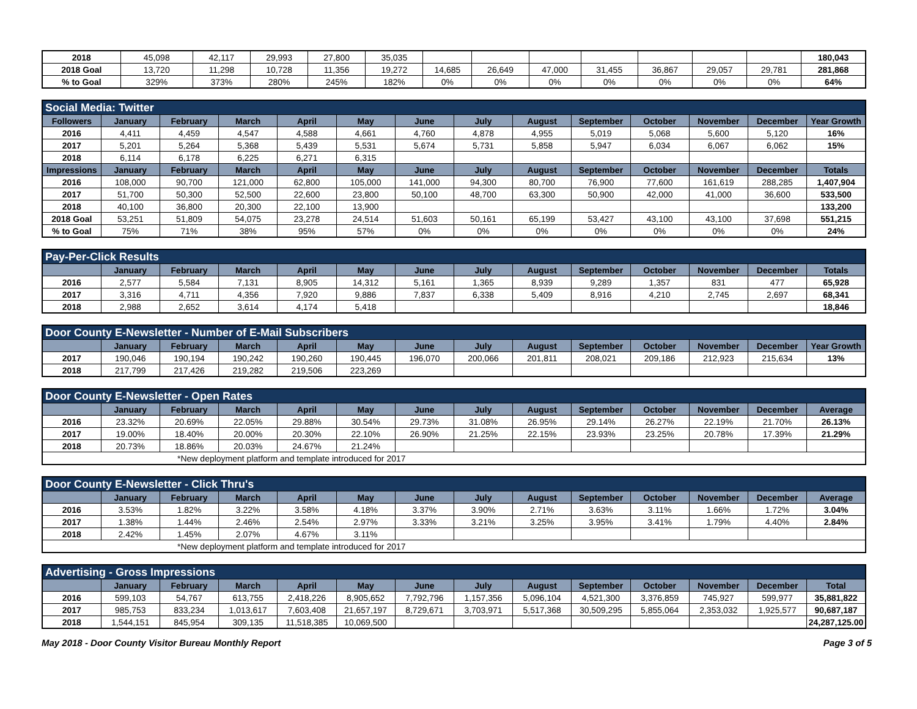| 2018 | 45,098 | 42,117 | 29,993 | 27,800 | 35,035 | | | | | | | | 180,043 |
| 2018 Goal | 13,720 | 11,298 | 10,728 | 11,356 | 19,272 | 14,685 | 26,649 | 47,000 | 31,455 | 36,867 | 29,057 | 29,781 | 281,868 |
| % to Goal | 329% | 373% | 280% | 245% | 182% | 0% | 0% | 0% | 0% | 0% | 0% | 0% | 64% |
| Social Media: Twitter | | | | | | | | | | | | | |
| Followers | January | February | March | April | May | June | July | August | September | October | November | December | Year Growth |
| 2016 | 4,411 | 4,459 | 4,547 | 4,588 | 4,661 | 4,760 | 4,878 | 4,955 | 5,019 | 5,068 | 5,600 | 5,120 | 16% |
| 2017 | 5,201 | 5,264 | 5,368 | 5,439 | 5,531 | 5,674 | 5,731 | 5,858 | 5,947 | 6,034 | 6,067 | 6,062 | 15% |
| 2018 | 6,114 | 6,178 | 6,225 | 6,271 | 6,315 | | | | | | | | |
| Impressions | January | February | March | April | May | June | July | August | September | October | November | December | Totals |
| 2016 | 108,000 | 90,700 | 121,000 | 62,800 | 105,000 | 141,000 | 94,300 | 80,700 | 76,900 | 77,600 | 161,619 | 288,285 | 1,407,904 |
| 2017 | 51,700 | 50,300 | 52,500 | 22,600 | 23,800 | 50,100 | 48,700 | 63,300 | 50,900 | 42,000 | 41,000 | 36,600 | 533,500 |
| 2018 | 40,100 | 36,800 | 20,300 | 22,100 | 13,900 | | | | | | | | 133,200 |
| 2018 Goal | 53,251 | 51,809 | 54,075 | 23,278 | 24,514 | 51,603 | 50,161 | 65,199 | 53,427 | 43,100 | 43,100 | 37,698 | 551,215 |
| % to Goal | 75% | 71% | 38% | 95% | 57% | 0% | 0% | 0% | 0% | 0% | 0% | 0% | 24% |
| Pay-Per-Click Results | | | | | | | | | | | | | |
| | January | February | March | April | May | June | July | August | September | October | November | December | Totals |
| 2016 | 2,577 | 5,584 | 7,131 | 8,905 | 14,312 | 5,161 | 1,365 | 8,939 | 9,289 | 1,357 | 831 | 477 | 65,928 |
| 2017 | 3,316 | 4,711 | 4,356 | 7,920 | 9,886 | 7,837 | 6,338 | 5,409 | 8,916 | 4,210 | 2,745 | 2,697 | 68,341 |
| 2018 | 2,988 | 2,652 | 3,614 | 4,174 | 5,418 | | | | | | | | 18,846 |
| Door County E-Newsletter - Number of E-Mail Subscribers | | | | | | | | | | | | | |
| | January | February | March | April | May | June | July | August | September | October | November | December | Year Growth |
| 2017 | 190,046 | 190,194 | 190,242 | 190,260 | 190,445 | 196,070 | 200,066 | 201,811 | 208,021 | 209,186 | 212,923 | 215,634 | 13% |
| 2018 | 217,799 | 217,426 | 219,282 | 219,506 | 223,269 | | | | | | | | |
| Door County E-Newsletter - Open Rates | | | | | | | | | | | | | |
| | January | February | March | April | May | June | July | August | September | October | November | December | Average |
| 2016 | 23.32% | 20.69% | 22.05% | 29.88% | 30.54% | 29.73% | 31.08% | 26.95% | 29.14% | 26.27% | 22.19% | 21.70% | 26.13% |
| 2017 | 19.00% | 18.40% | 20.00% | 20.30% | 22.10% | 26.90% | 21.25% | 22.15% | 23.93% | 23.25% | 20.78% | 17.39% | 21.29% |
| 2018 | 20.73% | 18.86% | 20.03% | 24.67% | 21.24% | | | | | | | | |
| *New deployment platform and template introduced for 2017 | | | | | | | | | | | | | |
| Door County E-Newsletter - Click Thru's | | | | | | | | | | | | | |
| | January | February | March | April | May | June | July | August | September | October | November | December | Average |
| 2016 | 3.53% | 1.82% | 3.22% | 3.58% | 4.18% | 3.37% | 3.90% | 2.71% | 3.63% | 3.11% | 1.66% | 1.72% | 3.04% |
| 2017 | 1.38% | 1.44% | 2.46% | 2.54% | 2.97% | 3.33% | 3.21% | 3.25% | 3.95% | 3.41% | 1.79% | 4.40% | 2.84% |
| 2018 | 2.42% | 1.45% | 2.07% | 4.67% | 3.11% | | | | | | | | |
| *New deployment platform and template introduced for 2017 | | | | | | | | | | | | | |
| Advertising - Gross Impressions | | | | | | | | | | | | | |
| | January | February | March | April | May | June | July | August | September | October | November | December | Total |
| 2016 | 599,103 | 54,767 | 613,755 | 2,418,226 | 8,905,652 | 7,792,796 | 1,157,356 | 5,096,104 | 4,521,300 | 3,376,859 | 745,927 | 599,977 | 35,881,822 |
| 2017 | 985,753 | 833,234 | 1,013,617 | 7,603,408 | 21,657,197 | 8,729,671 | 3,703,971 | 5,517,368 | 30,509,295 | 5,855,064 | 2,353,032 | 1,925,577 | 90,687,187 |
| 2018 | 1,544,151 | 845,954 | 309,135 | 11,518,385 | 10,069,500 | | | | | | | | 24,287,125.00 |
May 2018 - Door County Visitor Bureau Monthly Report Page 3 of 5